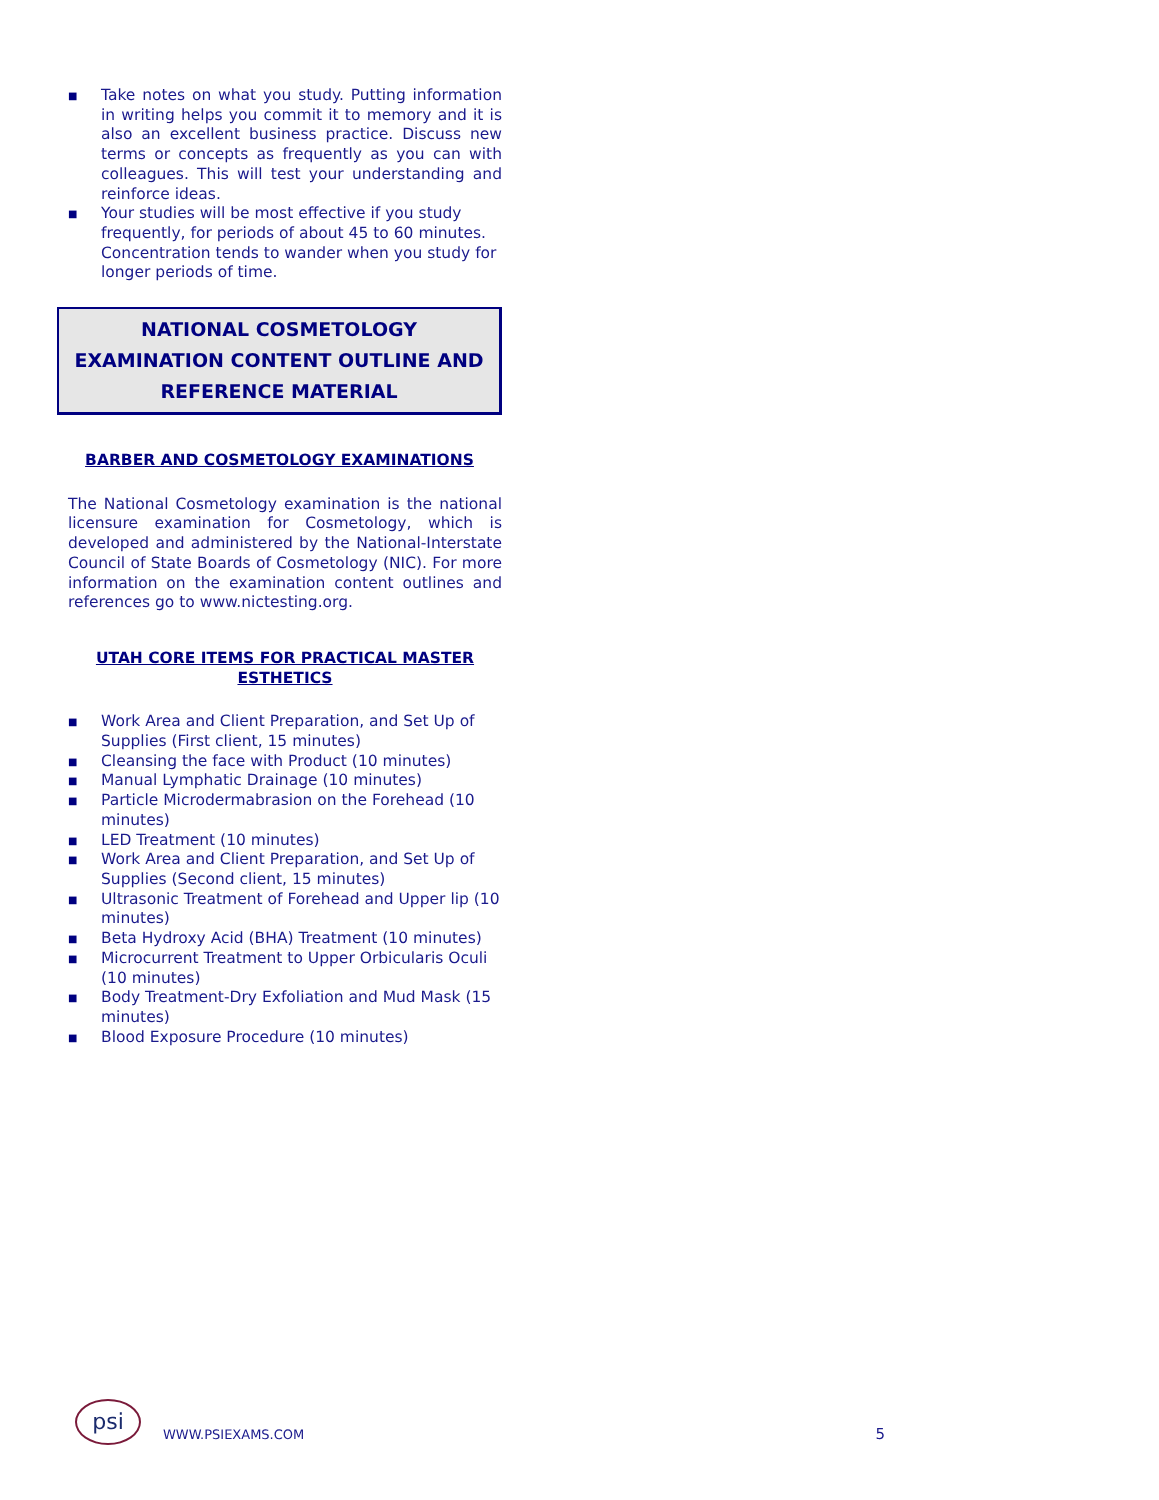■ Take notes on what you study. Putting information in writing helps you commit it to memory and it is also an excellent business practice. Discuss new terms or concepts as frequently as you can with colleagues. This will test your understanding and reinforce ideas.
■ Your studies will be most effective if you study frequently, for periods of about 45 to 60 minutes. Concentration tends to wander when you study for longer periods of time.
NATIONAL COSMETOLOGY EXAMINATION CONTENT OUTLINE AND REFERENCE MATERIAL
BARBER AND COSMETOLOGY EXAMINATIONS
The National Cosmetology examination is the national licensure examination for Cosmetology, which is developed and administered by the National-Interstate Council of State Boards of Cosmetology (NIC). For more information on the examination content outlines and references go to www.nictesting.org.
UTAH CORE ITEMS FOR PRACTICAL MASTER ESTHETICS
■ Work Area and Client Preparation, and Set Up of Supplies (First client, 15 minutes)
■ Cleansing the face with Product (10 minutes)
■ Manual Lymphatic Drainage (10 minutes)
■ Particle Microdermabrasion on the Forehead (10 minutes)
■ LED Treatment (10 minutes)
■ Work Area and Client Preparation, and Set Up of Supplies (Second client, 15 minutes)
■ Ultrasonic Treatment of Forehead and Upper lip (10 minutes)
■ Beta Hydroxy Acid (BHA) Treatment (10 minutes)
■ Microcurrent Treatment to Upper Orbicularis Oculi (10 minutes)
■ Body Treatment-Dry Exfoliation and Mud Mask (15 minutes)
■ Blood Exposure Procedure (10 minutes)
psi
WWW.PSIEXAMS.COM
5